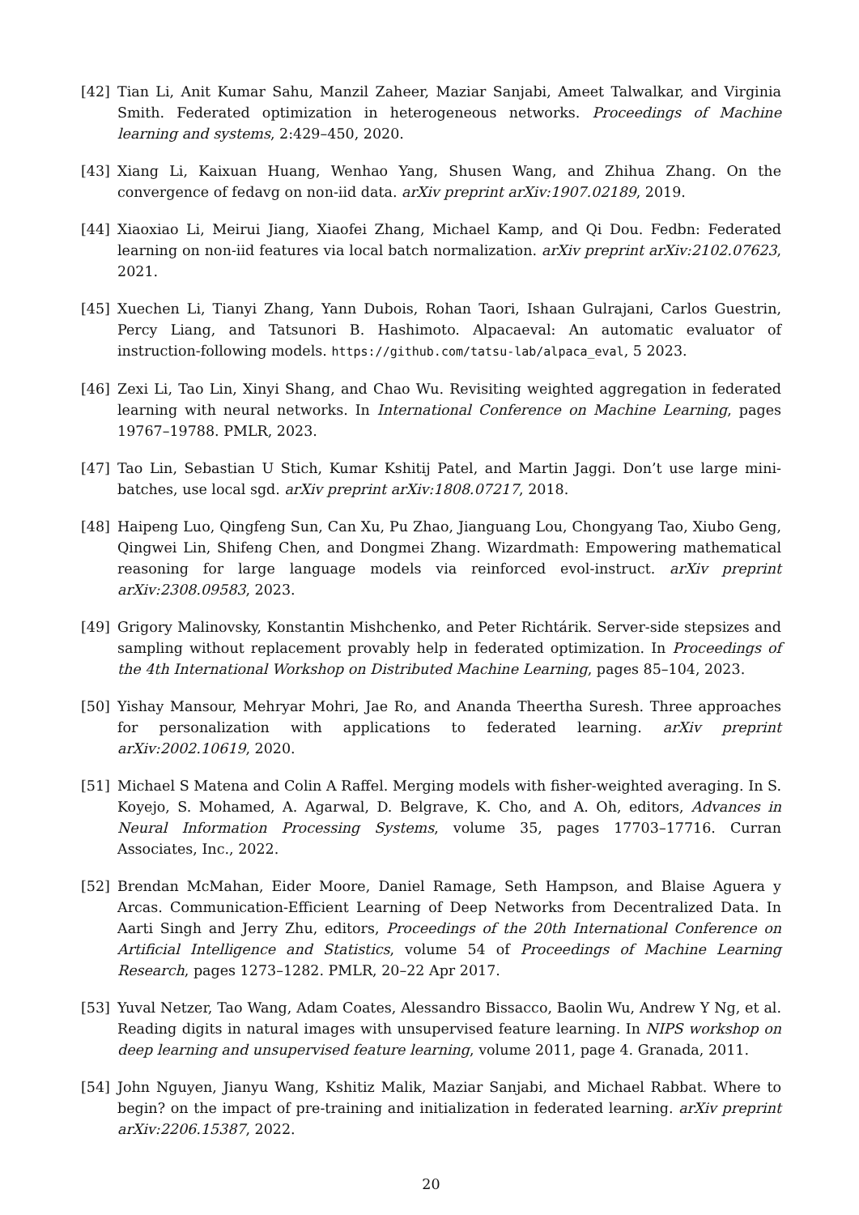[42] Tian Li, Anit Kumar Sahu, Manzil Zaheer, Maziar Sanjabi, Ameet Talwalkar, and Virginia Smith. Federated optimization in heterogeneous networks. Proceedings of Machine learning and systems, 2:429–450, 2020.
[43] Xiang Li, Kaixuan Huang, Wenhao Yang, Shusen Wang, and Zhihua Zhang. On the convergence of fedavg on non-iid data. arXiv preprint arXiv:1907.02189, 2019.
[44] Xiaoxiao Li, Meirui Jiang, Xiaofei Zhang, Michael Kamp, and Qi Dou. Fedbn: Federated learning on non-iid features via local batch normalization. arXiv preprint arXiv:2102.07623, 2021.
[45] Xuechen Li, Tianyi Zhang, Yann Dubois, Rohan Taori, Ishaan Gulrajani, Carlos Guestrin, Percy Liang, and Tatsunori B. Hashimoto. Alpacaeval: An automatic evaluator of instruction-following models. https://github.com/tatsu-lab/alpaca_eval, 5 2023.
[46] Zexi Li, Tao Lin, Xinyi Shang, and Chao Wu. Revisiting weighted aggregation in federated learning with neural networks. In International Conference on Machine Learning, pages 19767–19788. PMLR, 2023.
[47] Tao Lin, Sebastian U Stich, Kumar Kshitij Patel, and Martin Jaggi. Don’t use large mini-batches, use local sgd. arXiv preprint arXiv:1808.07217, 2018.
[48] Haipeng Luo, Qingfeng Sun, Can Xu, Pu Zhao, Jianguang Lou, Chongyang Tao, Xiubo Geng, Qingwei Lin, Shifeng Chen, and Dongmei Zhang. Wizardmath: Empowering mathematical reasoning for large language models via reinforced evol-instruct. arXiv preprint arXiv:2308.09583, 2023.
[49] Grigory Malinovsky, Konstantin Mishchenko, and Peter Richtárik. Server-side stepsizes and sampling without replacement provably help in federated optimization. In Proceedings of the 4th International Workshop on Distributed Machine Learning, pages 85–104, 2023.
[50] Yishay Mansour, Mehryar Mohri, Jae Ro, and Ananda Theertha Suresh. Three approaches for personalization with applications to federated learning. arXiv preprint arXiv:2002.10619, 2020.
[51] Michael S Matena and Colin A Raffel. Merging models with fisher-weighted averaging. In S. Koyejo, S. Mohamed, A. Agarwal, D. Belgrave, K. Cho, and A. Oh, editors, Advances in Neural Information Processing Systems, volume 35, pages 17703–17716. Curran Associates, Inc., 2022.
[52] Brendan McMahan, Eider Moore, Daniel Ramage, Seth Hampson, and Blaise Aguera y Arcas. Communication-Efficient Learning of Deep Networks from Decentralized Data. In Aarti Singh and Jerry Zhu, editors, Proceedings of the 20th International Conference on Artificial Intelligence and Statistics, volume 54 of Proceedings of Machine Learning Research, pages 1273–1282. PMLR, 20–22 Apr 2017.
[53] Yuval Netzer, Tao Wang, Adam Coates, Alessandro Bissacco, Baolin Wu, Andrew Y Ng, et al. Reading digits in natural images with unsupervised feature learning. In NIPS workshop on deep learning and unsupervised feature learning, volume 2011, page 4. Granada, 2011.
[54] John Nguyen, Jianyu Wang, Kshitiz Malik, Maziar Sanjabi, and Michael Rabbat. Where to begin? on the impact of pre-training and initialization in federated learning. arXiv preprint arXiv:2206.15387, 2022.
20